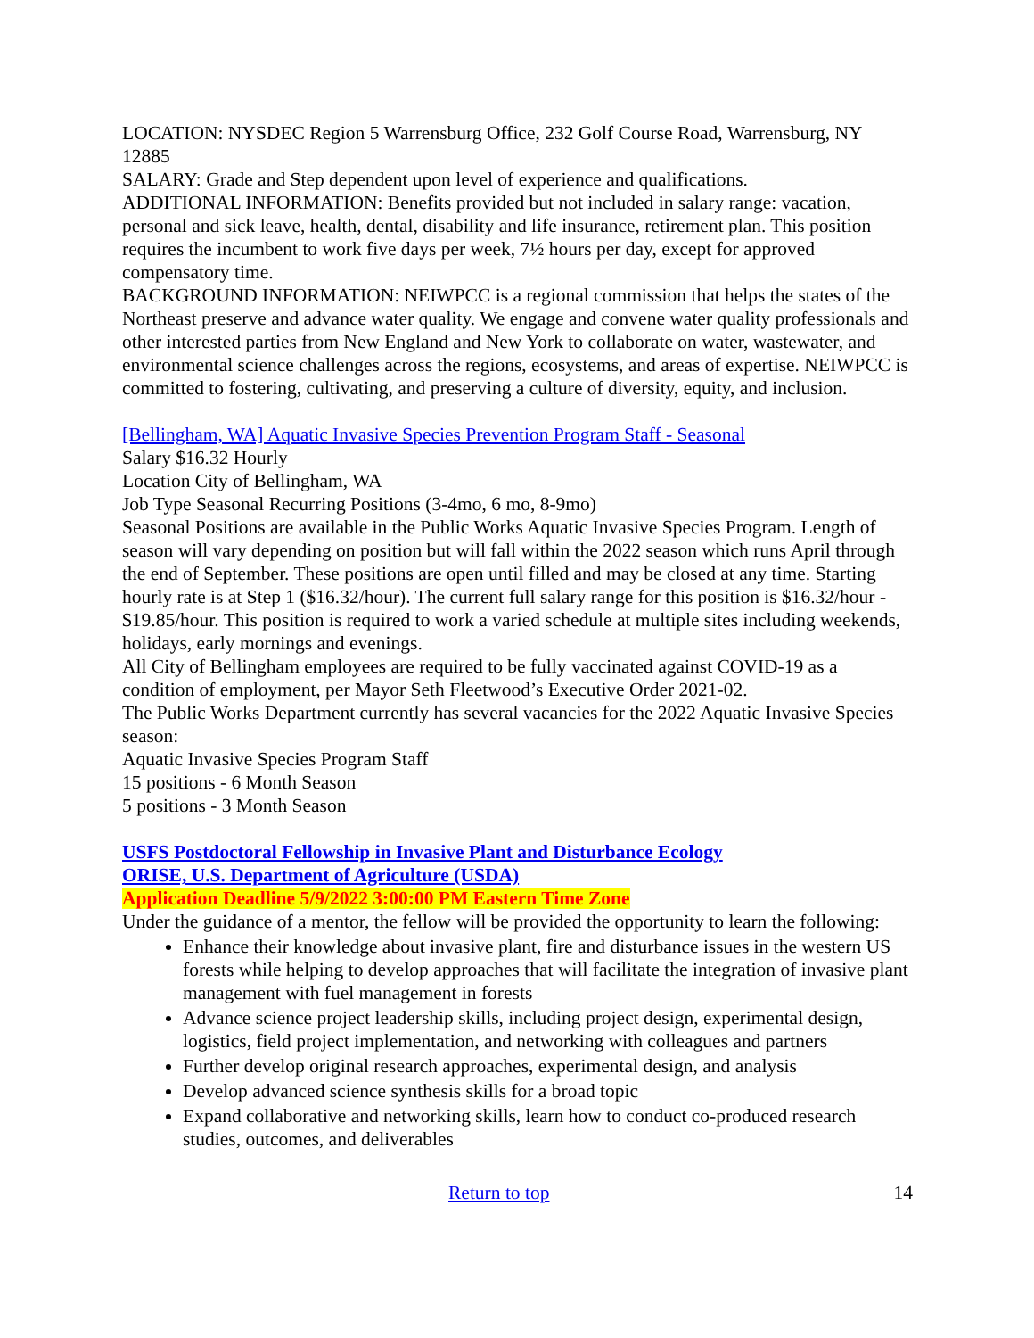LOCATION: NYSDEC Region 5 Warrensburg Office, 232 Golf Course Road, Warrensburg, NY 12885
SALARY: Grade and Step dependent upon level of experience and qualifications.
ADDITIONAL INFORMATION: Benefits provided but not included in salary range: vacation, personal and sick leave, health, dental, disability and life insurance, retirement plan. This position requires the incumbent to work five days per week, 7½ hours per day, except for approved compensatory time.
BACKGROUND INFORMATION: NEIWPCC is a regional commission that helps the states of the Northeast preserve and advance water quality. We engage and convene water quality professionals and other interested parties from New England and New York to collaborate on water, wastewater, and environmental science challenges across the regions, ecosystems, and areas of expertise. NEIWPCC is committed to fostering, cultivating, and preserving a culture of diversity, equity, and inclusion.
[Bellingham, WA] Aquatic Invasive Species Prevention Program Staff - Seasonal
Salary $16.32 Hourly
Location City of Bellingham, WA
Job Type Seasonal Recurring Positions (3-4mo, 6 mo, 8-9mo)
Seasonal Positions are available in the Public Works Aquatic Invasive Species Program. Length of season will vary depending on position but will fall within the 2022 season which runs April through the end of September. These positions are open until filled and may be closed at any time. Starting hourly rate is at Step 1 ($16.32/hour). The current full salary range for this position is $16.32/hour - $19.85/hour. This position is required to work a varied schedule at multiple sites including weekends, holidays, early mornings and evenings.
All City of Bellingham employees are required to be fully vaccinated against COVID-19 as a condition of employment, per Mayor Seth Fleetwood’s Executive Order 2021-02.
The Public Works Department currently has several vacancies for the 2022 Aquatic Invasive Species season:
Aquatic Invasive Species Program Staff
15 positions - 6 Month Season
5 positions - 3 Month Season
USFS Postdoctoral Fellowship in Invasive Plant and Disturbance Ecology
ORISE, U.S. Department of Agriculture (USDA)
Application Deadline 5/9/2022 3:00:00 PM Eastern Time Zone
Under the guidance of a mentor, the fellow will be provided the opportunity to learn the following:
Enhance their knowledge about invasive plant, fire and disturbance issues in the western US forests while helping to develop approaches that will facilitate the integration of invasive plant management with fuel management in forests
Advance science project leadership skills, including project design, experimental design, logistics, field project implementation, and networking with colleagues and partners
Further develop original research approaches, experimental design, and analysis
Develop advanced science synthesis skills for a broad topic
Expand collaborative and networking skills, learn how to conduct co-produced research studies, outcomes, and deliverables
Return to top 14